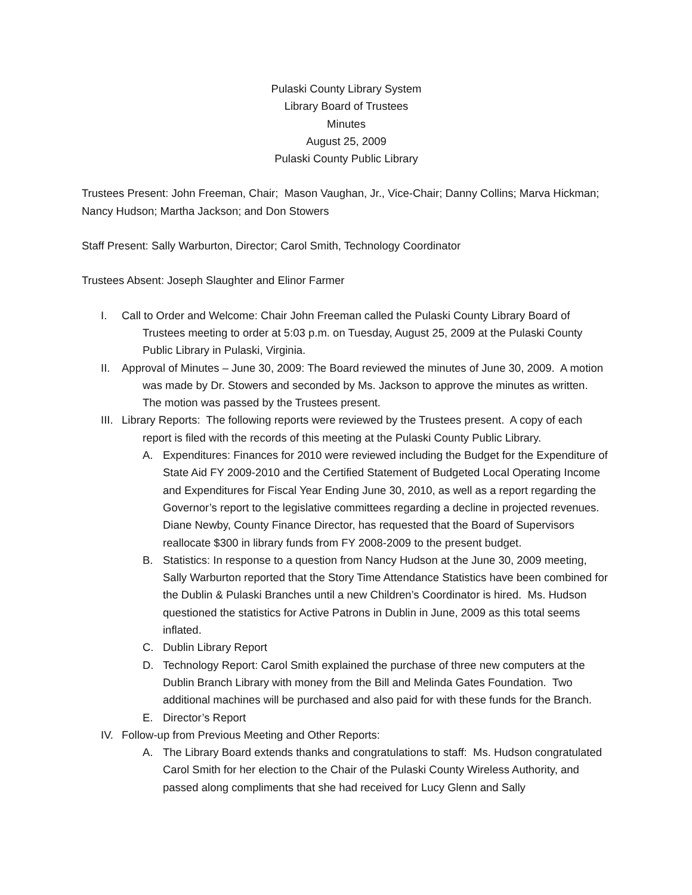Pulaski County Library System
Library Board of Trustees
Minutes
August 25, 2009
Pulaski County Public Library
Trustees Present: John Freeman, Chair; Mason Vaughan, Jr., Vice-Chair; Danny Collins; Marva Hickman; Nancy Hudson; Martha Jackson; and Don Stowers
Staff Present: Sally Warburton, Director; Carol Smith, Technology Coordinator
Trustees Absent: Joseph Slaughter and Elinor Farmer
I. Call to Order and Welcome: Chair John Freeman called the Pulaski County Library Board of Trustees meeting to order at 5:03 p.m. on Tuesday, August 25, 2009 at the Pulaski County Public Library in Pulaski, Virginia.
II. Approval of Minutes – June 30, 2009: The Board reviewed the minutes of June 30, 2009. A motion was made by Dr. Stowers and seconded by Ms. Jackson to approve the minutes as written. The motion was passed by the Trustees present.
III.
Library Reports: The following reports were reviewed by the Trustees present. A copy of each report is filed with the records of this meeting at the Pulaski County Public Library.
A. Expenditures: Finances for 2010 were reviewed including the Budget for the Expenditure of State Aid FY 2009-2010 and the Certified Statement of Budgeted Local Operating Income and Expenditures for Fiscal Year Ending June 30, 2010, as well as a report regarding the Governor’s report to the legislative committees regarding a decline in projected revenues. Diane Newby, County Finance Director, has requested that the Board of Supervisors reallocate $300 in library funds from FY 2008-2009 to the present budget.
B. Statistics: In response to a question from Nancy Hudson at the June 30, 2009 meeting, Sally Warburton reported that the Story Time Attendance Statistics have been combined for the Dublin & Pulaski Branches until a new Children’s Coordinator is hired. Ms. Hudson questioned the statistics for Active Patrons in Dublin in June, 2009 as this total seems inflated.
C. Dublin Library Report
D. Technology Report: Carol Smith explained the purchase of three new computers at the Dublin Branch Library with money from the Bill and Melinda Gates Foundation. Two additional machines will be purchased and also paid for with these funds for the Branch.
E. Director’s Report
IV. Follow-up from Previous Meeting and Other Reports:
A. The Library Board extends thanks and congratulations to staff: Ms. Hudson congratulated Carol Smith for her election to the Chair of the Pulaski County Wireless Authority, and passed along compliments that she had received for Lucy Glenn and Sally